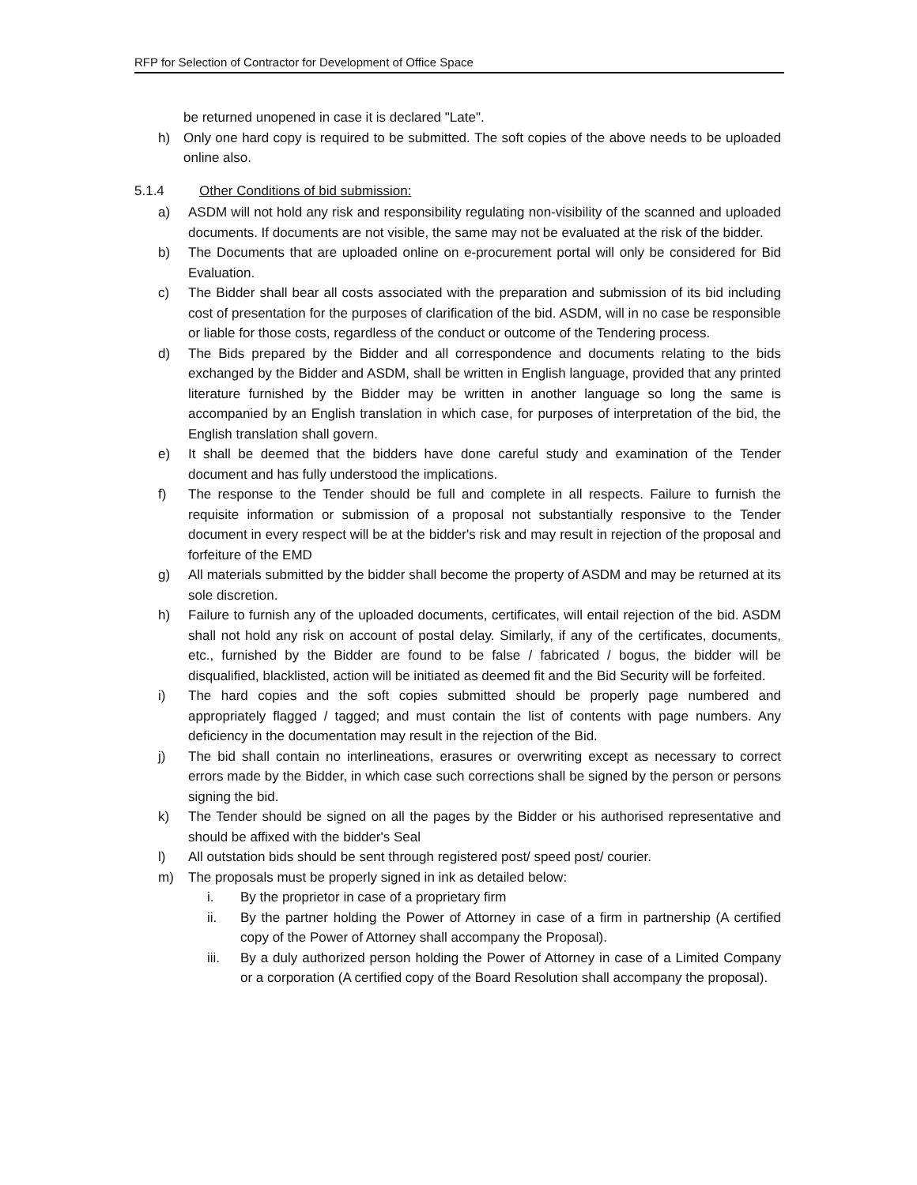RFP for Selection of Contractor for Development of Office Space
be returned unopened in case it is declared "Late".
h) Only one hard copy is required to be submitted. The soft copies of the above needs to be uploaded online also.
5.1.4 Other Conditions of bid submission:
a) ASDM will not hold any risk and responsibility regulating non-visibility of the scanned and uploaded documents. If documents are not visible, the same may not be evaluated at the risk of the bidder.
b) The Documents that are uploaded online on e-procurement portal will only be considered for Bid Evaluation.
c) The Bidder shall bear all costs associated with the preparation and submission of its bid including cost of presentation for the purposes of clarification of the bid. ASDM, will in no case be responsible or liable for those costs, regardless of the conduct or outcome of the Tendering process.
d) The Bids prepared by the Bidder and all correspondence and documents relating to the bids exchanged by the Bidder and ASDM, shall be written in English language, provided that any printed literature furnished by the Bidder may be written in another language so long the same is accompanied by an English translation in which case, for purposes of interpretation of the bid, the English translation shall govern.
e) It shall be deemed that the bidders have done careful study and examination of the Tender document and has fully understood the implications.
f) The response to the Tender should be full and complete in all respects. Failure to furnish the requisite information or submission of a proposal not substantially responsive to the Tender document in every respect will be at the bidder's risk and may result in rejection of the proposal and forfeiture of the EMD
g) All materials submitted by the bidder shall become the property of ASDM and may be returned at its sole discretion.
h) Failure to furnish any of the uploaded documents, certificates, will entail rejection of the bid. ASDM shall not hold any risk on account of postal delay. Similarly, if any of the certificates, documents, etc., furnished by the Bidder are found to be false / fabricated / bogus, the bidder will be disqualified, blacklisted, action will be initiated as deemed fit and the Bid Security will be forfeited.
i) The hard copies and the soft copies submitted should be properly page numbered and appropriately flagged / tagged; and must contain the list of contents with page numbers. Any deficiency in the documentation may result in the rejection of the Bid.
j) The bid shall contain no interlineations, erasures or overwriting except as necessary to correct errors made by the Bidder, in which case such corrections shall be signed by the person or persons signing the bid.
k) The Tender should be signed on all the pages by the Bidder or his authorised representative and should be affixed with the bidder's Seal
l) All outstation bids should be sent through registered post/ speed post/ courier.
m) The proposals must be properly signed in ink as detailed below:
i. By the proprietor in case of a proprietary firm
ii. By the partner holding the Power of Attorney in case of a firm in partnership (A certified copy of the Power of Attorney shall accompany the Proposal).
iii. By a duly authorized person holding the Power of Attorney in case of a Limited Company or a corporation (A certified copy of the Board Resolution shall accompany the proposal).